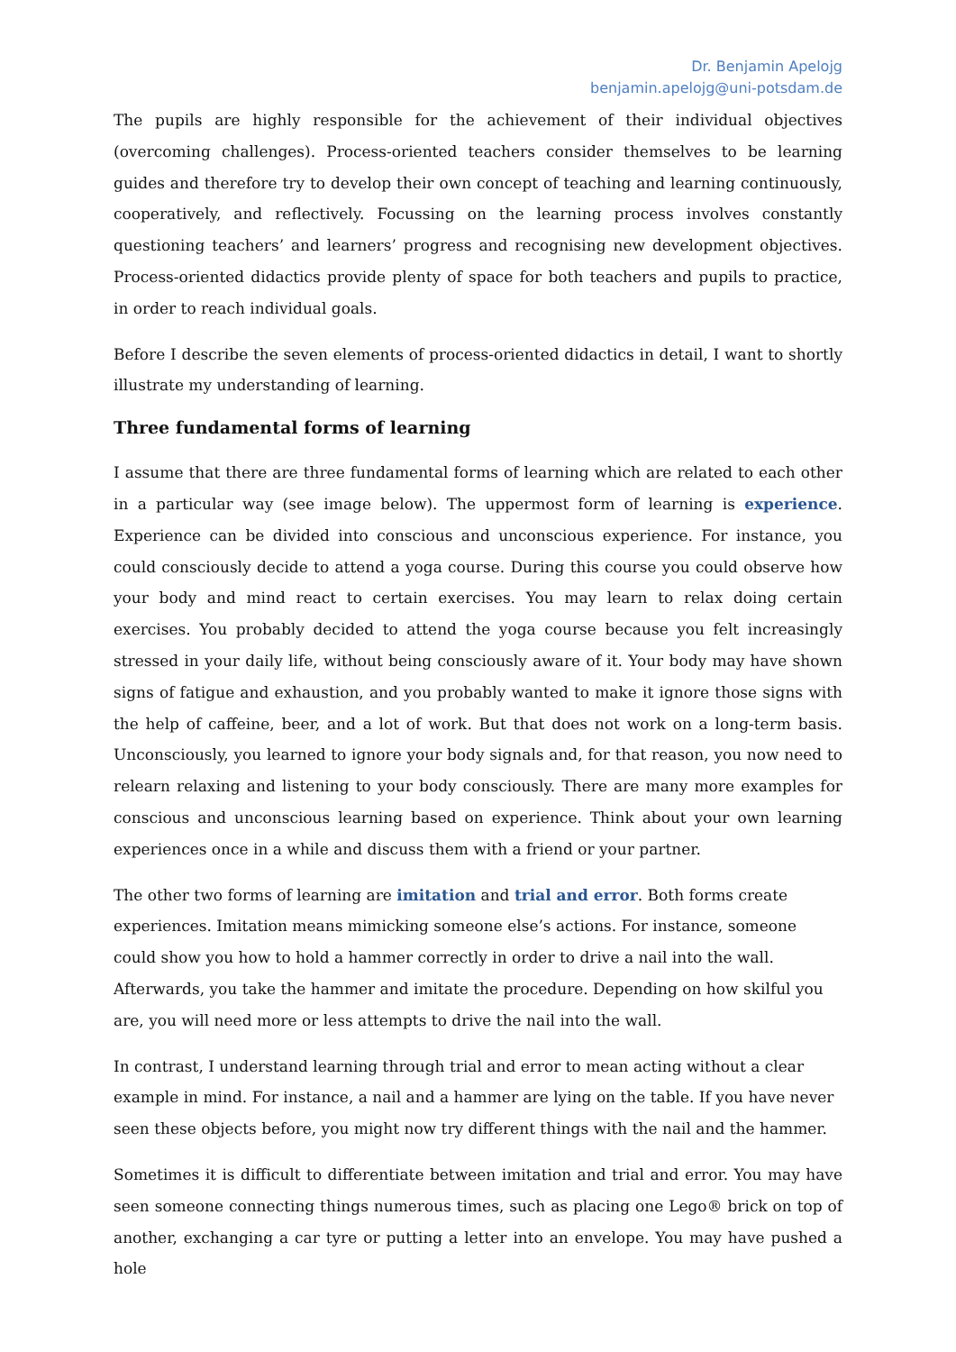Dr. Benjamin Apelojg
benjamin.apelojg@uni-potsdam.de
The pupils are highly responsible for the achievement of their individual objectives (overcoming challenges). Process-oriented teachers consider themselves to be learning guides and therefore try to develop their own concept of teaching and learning continuously, cooperatively, and reflectively. Focussing on the learning process involves constantly questioning teachers’ and learners’ progress and recognising new development objectives. Process-oriented didactics provide plenty of space for both teachers and pupils to practice, in order to reach individual goals.
Before I describe the seven elements of process-oriented didactics in detail, I want to shortly illustrate my understanding of learning.
Three fundamental forms of learning
I assume that there are three fundamental forms of learning which are related to each other in a particular way (see image below). The uppermost form of learning is experience. Experience can be divided into conscious and unconscious experience. For instance, you could consciously decide to attend a yoga course. During this course you could observe how your body and mind react to certain exercises. You may learn to relax doing certain exercises. You probably decided to attend the yoga course because you felt increasingly stressed in your daily life, without being consciously aware of it. Your body may have shown signs of fatigue and exhaustion, and you probably wanted to make it ignore those signs with the help of caffeine, beer, and a lot of work. But that does not work on a long-term basis. Unconsciously, you learned to ignore your body signals and, for that reason, you now need to relearn relaxing and listening to your body consciously. There are many more examples for conscious and unconscious learning based on experience. Think about your own learning experiences once in a while and discuss them with a friend or your partner.
The other two forms of learning are imitation and trial and error. Both forms create experiences. Imitation means mimicking someone else’s actions. For instance, someone could show you how to hold a hammer correctly in order to drive a nail into the wall. Afterwards, you take the hammer and imitate the procedure. Depending on how skilful you are, you will need more or less attempts to drive the nail into the wall.
In contrast, I understand learning through trial and error to mean acting without a clear example in mind. For instance, a nail and a hammer are lying on the table. If you have never seen these objects before, you might now try different things with the nail and the hammer.
Sometimes it is difficult to differentiate between imitation and trial and error. You may have seen someone connecting things numerous times, such as placing one Lego® brick on top of another, exchanging a car tyre or putting a letter into an envelope. You may have pushed a hole